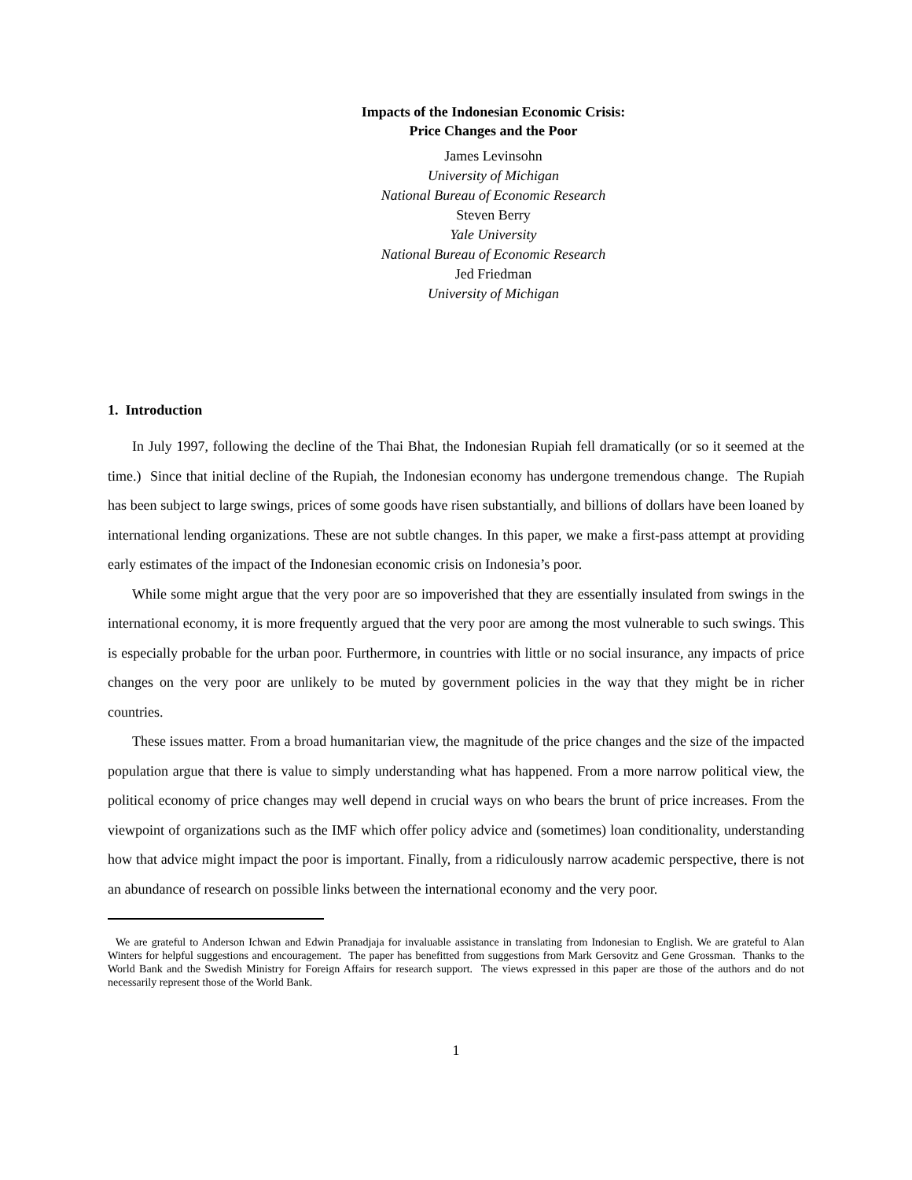Impacts of the Indonesian Economic Crisis:
Price Changes and the Poor
James Levinsohn
University of Michigan
National Bureau of Economic Research
Steven Berry
Yale University
National Bureau of Economic Research
Jed Friedman
University of Michigan
1. Introduction
In July 1997, following the decline of the Thai Bhat, the Indonesian Rupiah fell dramatically (or so it seemed at the time.) Since that initial decline of the Rupiah, the Indonesian economy has undergone tremendous change. The Rupiah has been subject to large swings, prices of some goods have risen substantially, and billions of dollars have been loaned by international lending organizations. These are not subtle changes. In this paper, we make a first-pass attempt at providing early estimates of the impact of the Indonesian economic crisis on Indonesia’s poor.
While some might argue that the very poor are so impoverished that they are essentially insulated from swings in the international economy, it is more frequently argued that the very poor are among the most vulnerable to such swings. This is especially probable for the urban poor. Furthermore, in countries with little or no social insurance, any impacts of price changes on the very poor are unlikely to be muted by government policies in the way that they might be in richer countries.
These issues matter. From a broad humanitarian view, the magnitude of the price changes and the size of the impacted population argue that there is value to simply understanding what has happened. From a more narrow political view, the political economy of price changes may well depend in crucial ways on who bears the brunt of price increases. From the viewpoint of organizations such as the IMF which offer policy advice and (sometimes) loan conditionality, understanding how that advice might impact the poor is important. Finally, from a ridiculously narrow academic perspective, there is not an abundance of research on possible links between the international economy and the very poor.
We are grateful to Anderson Ichwan and Edwin Pranadjaja for invaluable assistance in translating from Indonesian to English. We are grateful to Alan Winters for helpful suggestions and encouragement. The paper has benefitted from suggestions from Mark Gersovitz and Gene Grossman. Thanks to the World Bank and the Swedish Ministry for Foreign Affairs for research support. The views expressed in this paper are those of the authors and do not necessarily represent those of the World Bank.
1